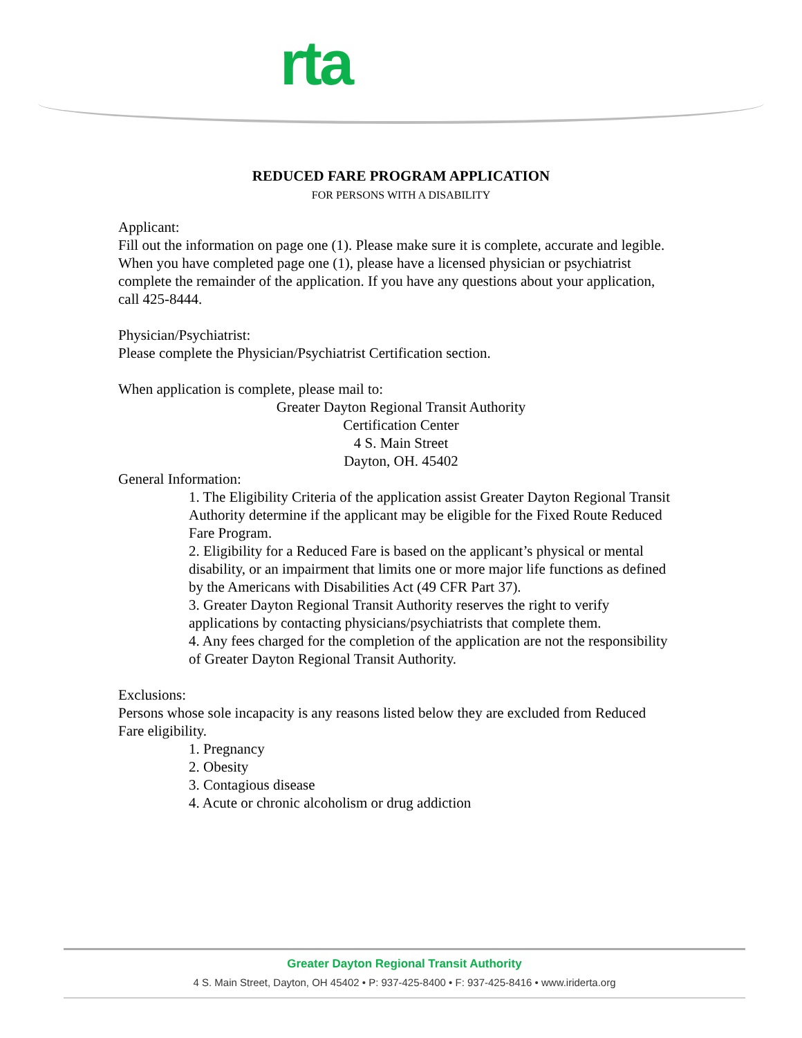rta
REDUCED FARE PROGRAM APPLICATION
FOR PERSONS WITH A DISABILITY
Applicant:
Fill out the information on page one (1). Please make sure it is complete, accurate and legible. When you have completed page one (1), please have a licensed physician or psychiatrist complete the remainder of the application. If you have any questions about your application, call 425-8444.
Physician/Psychiatrist:
Please complete the Physician/Psychiatrist Certification section.
When application is complete, please mail to:
Greater Dayton Regional Transit Authority
Certification Center
4 S. Main Street
Dayton, OH. 45402
General Information:
1. The Eligibility Criteria of the application assist Greater Dayton Regional Transit Authority determine if the applicant may be eligible for the Fixed Route Reduced Fare Program.
2. Eligibility for a Reduced Fare is based on the applicant’s physical or mental disability, or an impairment that limits one or more major life functions as defined by the Americans with Disabilities Act (49 CFR Part 37).
3. Greater Dayton Regional Transit Authority reserves the right to verify applications by contacting physicians/psychiatrists that complete them.
4. Any fees charged for the completion of the application are not the responsibility of Greater Dayton Regional Transit Authority.
Exclusions:
Persons whose sole incapacity is any reasons listed below they are excluded from Reduced Fare eligibility.
1. Pregnancy
2. Obesity
3. Contagious disease
4. Acute or chronic alcoholism or drug addiction
Greater Dayton Regional Transit Authority
4 S. Main Street, Dayton, OH 45402 • P: 937-425-8400 • F: 937-425-8416 • www.iriderta.org